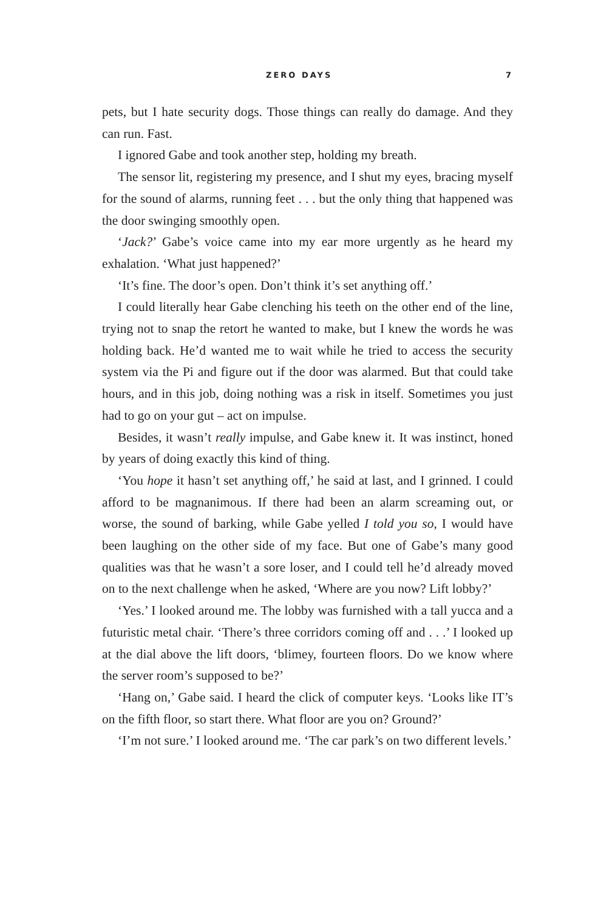ZERO DAYS 7
pets, but I hate security dogs. Those things can really do damage. And they can run. Fast.
I ignored Gabe and took another step, holding my breath.
The sensor lit, registering my presence, and I shut my eyes, bracing myself for the sound of alarms, running feet . . . but the only thing that happened was the door swinging smoothly open.
‘Jack?’ Gabe’s voice came into my ear more urgently as he heard my exhalation. ‘What just happened?’
‘It’s fine. The door’s open. Don’t think it’s set anything off.’
I could literally hear Gabe clenching his teeth on the other end of the line, trying not to snap the retort he wanted to make, but I knew the words he was holding back. He’d wanted me to wait while he tried to access the security system via the Pi and figure out if the door was alarmed. But that could take hours, and in this job, doing nothing was a risk in itself. Sometimes you just had to go on your gut – act on impulse.
Besides, it wasn’t really impulse, and Gabe knew it. It was instinct, honed by years of doing exactly this kind of thing.
‘You hope it hasn’t set anything off,’ he said at last, and I grinned. I could afford to be magnanimous. If there had been an alarm screaming out, or worse, the sound of barking, while Gabe yelled I told you so, I would have been laughing on the other side of my face. But one of Gabe’s many good qualities was that he wasn’t a sore loser, and I could tell he’d already moved on to the next challenge when he asked, ‘Where are you now? Lift lobby?’
‘Yes.’ I looked around me. The lobby was furnished with a tall yucca and a futuristic metal chair. ‘There’s three corridors coming off and . . .’ I looked up at the dial above the lift doors, ‘blimey, fourteen floors. Do we know where the server room’s supposed to be?’
‘Hang on,’ Gabe said. I heard the click of computer keys. ‘Looks like IT’s on the fifth floor, so start there. What floor are you on? Ground?’
‘I’m not sure.’ I looked around me. ‘The car park’s on two different levels.’